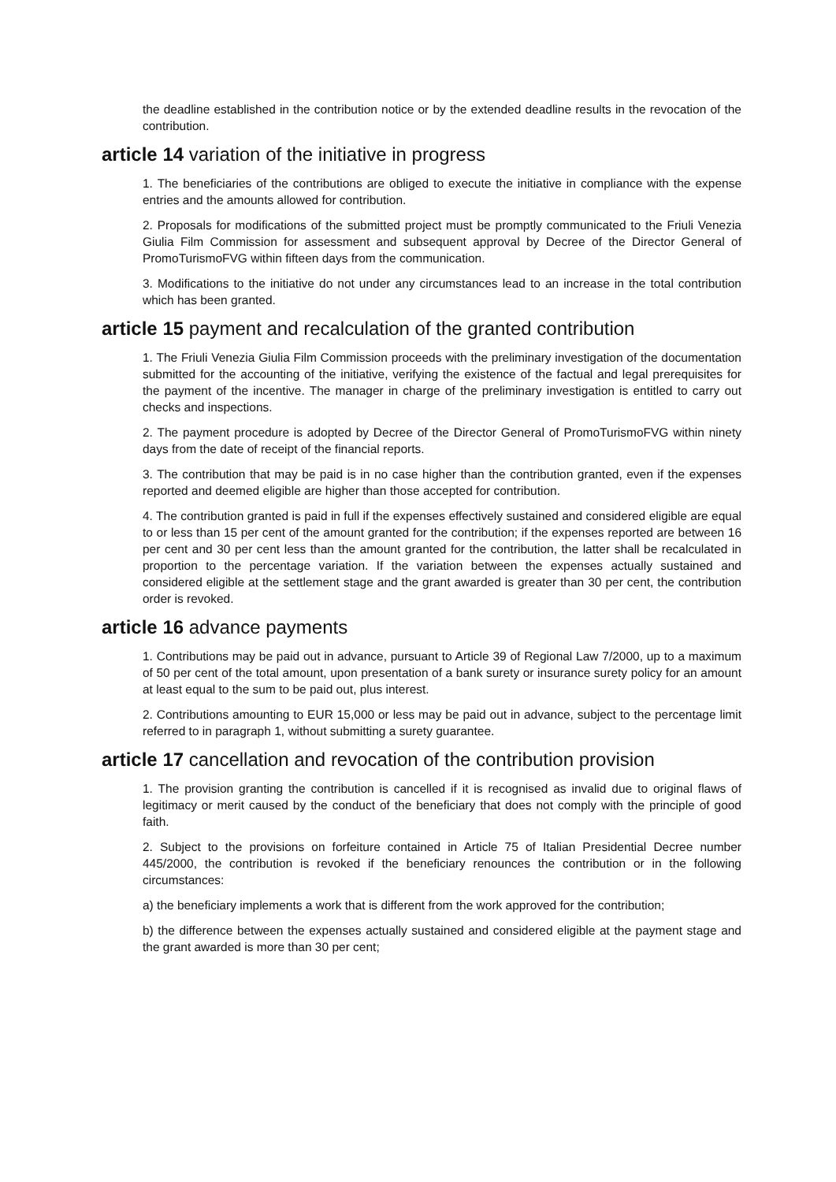the deadline established in the contribution notice or by the extended deadline results in the revocation of the contribution.
article 14 variation of the initiative in progress
1. The beneficiaries of the contributions are obliged to execute the initiative in compliance with the expense entries and the amounts allowed for contribution.
2. Proposals for modifications of the submitted project must be promptly communicated to the Friuli Venezia Giulia Film Commission for assessment and subsequent approval by Decree of the Director General of PromoTurismoFVG within fifteen days from the communication.
3. Modifications to the initiative do not under any circumstances lead to an increase in the total contribution which has been granted.
article 15 payment and recalculation of the granted contribution
1. The Friuli Venezia Giulia Film Commission proceeds with the preliminary investigation of the documentation submitted for the accounting of the initiative, verifying the existence of the factual and legal prerequisites for the payment of the incentive. The manager in charge of the preliminary investigation is entitled to carry out checks and inspections.
2. The payment procedure is adopted by Decree of the Director General of PromoTurismoFVG within ninety days from the date of receipt of the financial reports.
3. The contribution that may be paid is in no case higher than the contribution granted, even if the expenses reported and deemed eligible are higher than those accepted for contribution.
4. The contribution granted is paid in full if the expenses effectively sustained and considered eligible are equal to or less than 15 per cent of the amount granted for the contribution; if the expenses reported are between 16 per cent and 30 per cent less than the amount granted for the contribution, the latter shall be recalculated in proportion to the percentage variation. If the variation between the expenses actually sustained and considered eligible at the settlement stage and the grant awarded is greater than 30 per cent, the contribution order is revoked.
article 16 advance payments
1. Contributions may be paid out in advance, pursuant to Article 39 of Regional Law 7/2000, up to a maximum of 50 per cent of the total amount, upon presentation of a bank surety or insurance surety policy for an amount at least equal to the sum to be paid out, plus interest.
2. Contributions amounting to EUR 15,000 or less may be paid out in advance, subject to the percentage limit referred to in paragraph 1, without submitting a surety guarantee.
article 17 cancellation and revocation of the contribution provision
1. The provision granting the contribution is cancelled if it is recognised as invalid due to original flaws of legitimacy or merit caused by the conduct of the beneficiary that does not comply with the principle of good faith.
2. Subject to the provisions on forfeiture contained in Article 75 of Italian Presidential Decree number 445/2000, the contribution is revoked if the beneficiary renounces the contribution or in the following circumstances:
a) the beneficiary implements a work that is different from the work approved for the contribution;
b) the difference between the expenses actually sustained and considered eligible at the payment stage and the grant awarded is more than 30 per cent;